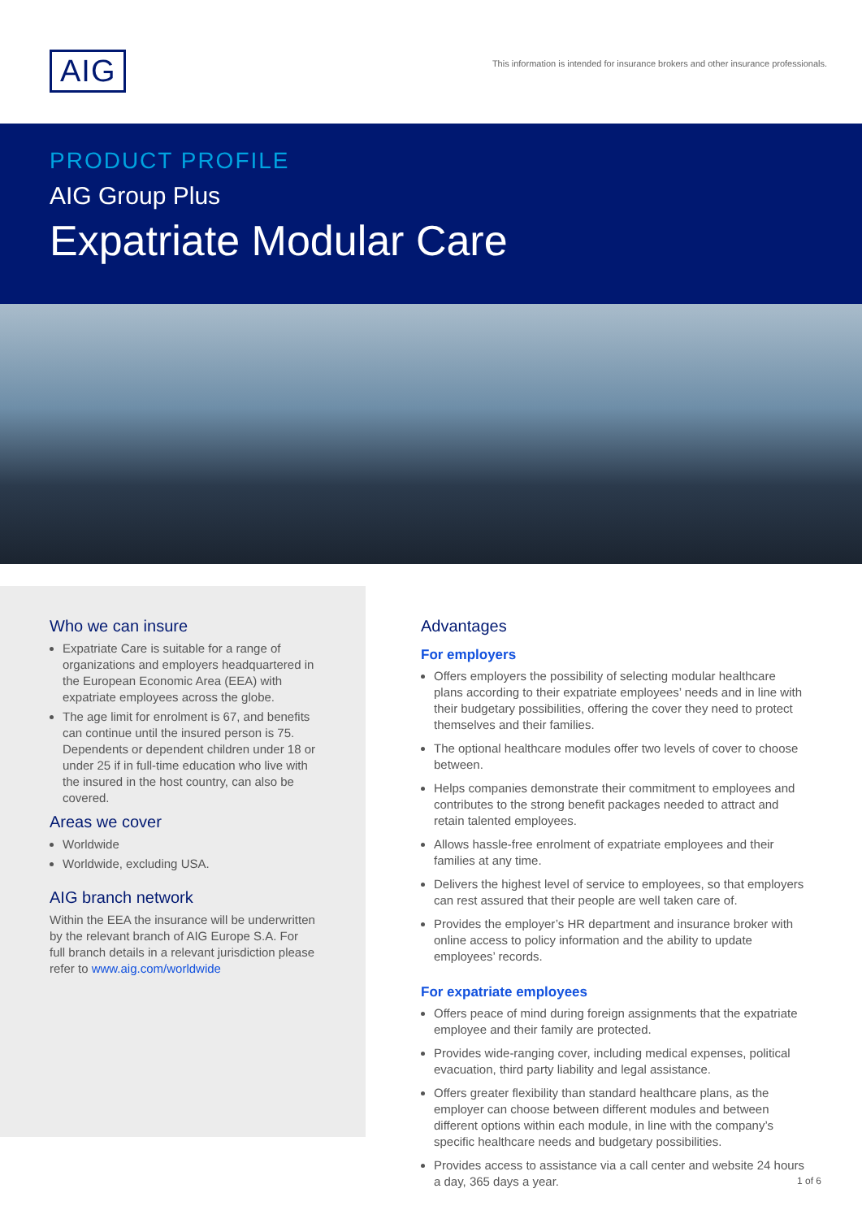AIG
This information is intended for insurance brokers and other insurance professionals.
PRODUCT PROFILE
AIG Group Plus
Expatriate Modular Care
Who we can insure
Expatriate Care is suitable for a range of organizations and employers headquartered in the European Economic Area (EEA) with expatriate employees across the globe.
The age limit for enrolment is 67, and benefits can continue until the insured person is 75. Dependents or dependent children under 18 or under 25 if in full-time education who live with the insured in the host country, can also be covered.
Areas we cover
Worldwide
Worldwide, excluding USA.
AIG branch network
Within the EEA the insurance will be underwritten by the relevant branch of AIG Europe S.A. For full branch details in a relevant jurisdiction please refer to www.aig.com/worldwide
Advantages
For employers
Offers employers the possibility of selecting modular healthcare plans according to their expatriate employees’ needs and in line with their budgetary possibilities, offering the cover they need to protect themselves and their families.
The optional healthcare modules offer two levels of cover to choose between.
Helps companies demonstrate their commitment to employees and contributes to the strong benefit packages needed to attract and retain talented employees.
Allows hassle-free enrolment of expatriate employees and their families at any time.
Delivers the highest level of service to employees, so that employers can rest assured that their people are well taken care of.
Provides the employer’s HR department and insurance broker with online access to policy information and the ability to update employees’ records.
For expatriate employees
Offers peace of mind during foreign assignments that the expatriate employee and their family are protected.
Provides wide-ranging cover, including medical expenses, political evacuation, third party liability and legal assistance.
Offers greater flexibility than standard healthcare plans, as the employer can choose between different modules and between different options within each module, in line with the company’s specific healthcare needs and budgetary possibilities.
Provides access to assistance via a call center and website 24 hours a day, 365 days a year.
1 of 6